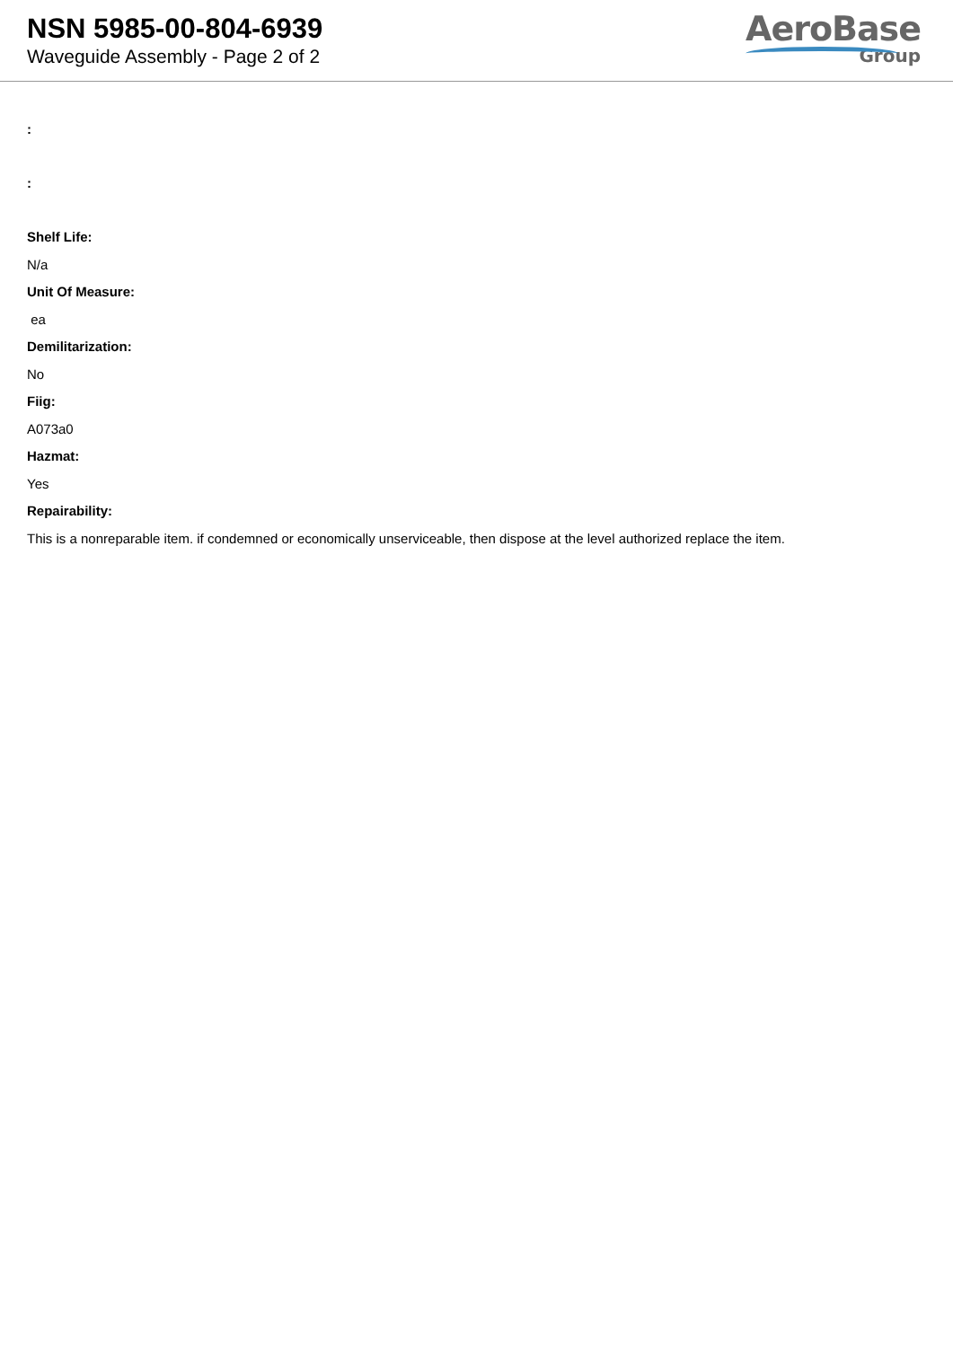NSN 5985-00-804-6939
Waveguide Assembly - Page 2 of 2
AeroBase
Group
:
:
Shelf Life:
N/a
Unit Of Measure:
ea
Demilitarization:
No
Fiig:
A073a0
Hazmat:
Yes
Repairability:
This is a nonreparable item. if condemned or economically unserviceable, then dispose at the level authorized replace the item.